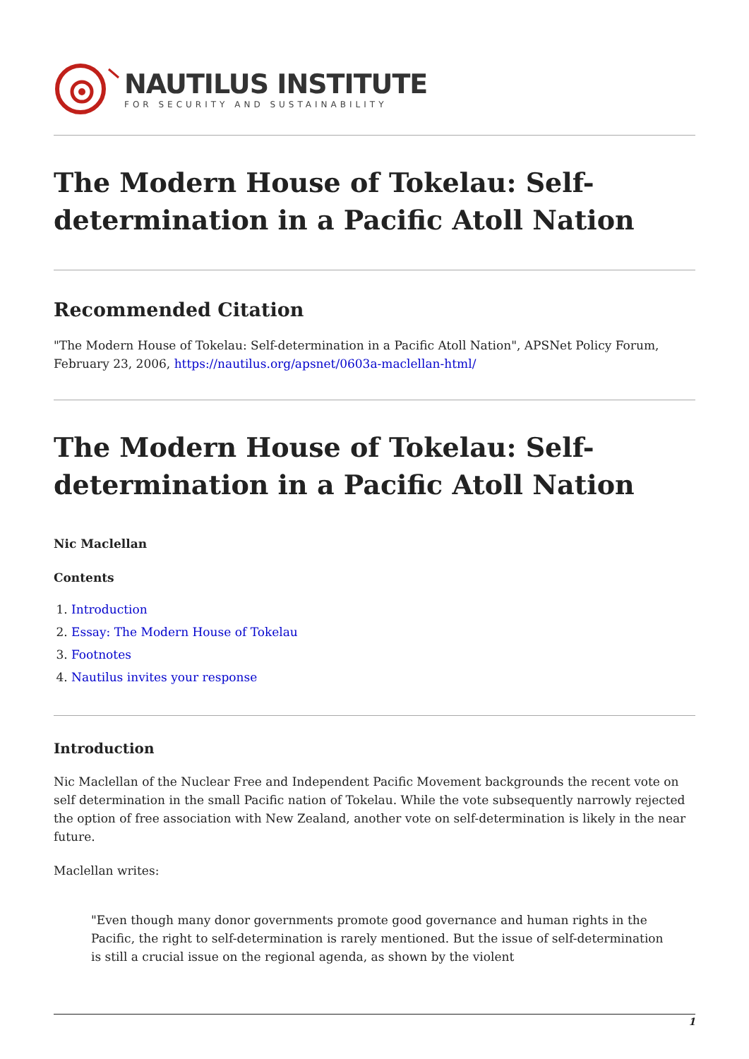NAUTILUS INSTITUTE
FOR SECURITY AND SUSTAINABILITY
The Modern House of Tokelau: Self-determination in a Pacific Atoll Nation
Recommended Citation
"The Modern House of Tokelau: Self-determination in a Pacific Atoll Nation", APSNet Policy Forum, February 23, 2006, https://nautilus.org/apsnet/0603a-maclellan-html/
The Modern House of Tokelau: Self-determination in a Pacific Atoll Nation
Nic Maclellan
Contents
1. Introduction
2. Essay: The Modern House of Tokelau
3. Footnotes
4. Nautilus invites your response
Introduction
Nic Maclellan of the Nuclear Free and Independent Pacific Movement backgrounds the recent vote on self determination in the small Pacific nation of Tokelau. While the vote subsequently narrowly rejected the option of free association with New Zealand, another vote on self-determination is likely in the near future.
Maclellan writes:
"Even though many donor governments promote good governance and human rights in the Pacific, the right to self-determination is rarely mentioned. But the issue of self-determination is still a crucial issue on the regional agenda, as shown by the violent
1